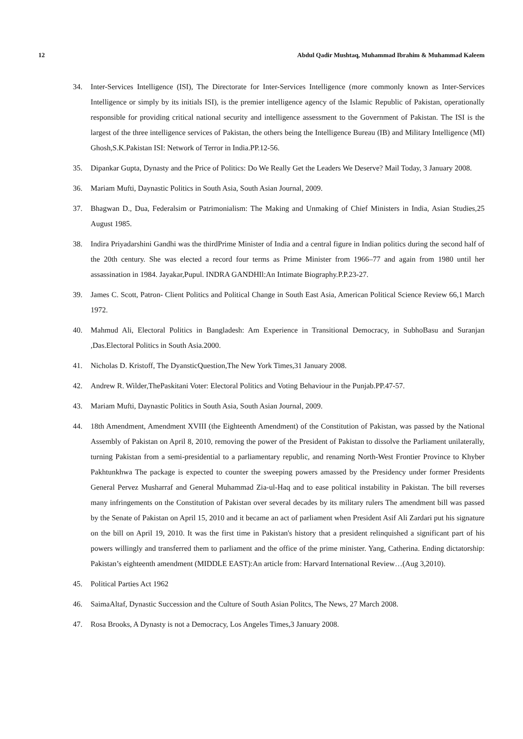12 Abdul Qadir Mushtaq, Muhammad Ibrahim & Muhammad Kaleem
34. Inter-Services Intelligence (ISI), The Directorate for Inter-Services Intelligence (more commonly known as Inter-Services Intelligence or simply by its initials ISI), is the premier intelligence agency of the Islamic Republic of Pakistan, operationally responsible for providing critical national security and intelligence assessment to the Government of Pakistan. The ISI is the largest of the three intelligence services of Pakistan, the others being the Intelligence Bureau (IB) and Military Intelligence (MI) Ghosh,S.K.Pakistan ISI: Network of Terror in India.PP.12-56.
35. Dipankar Gupta, Dynasty and the Price of Politics: Do We Really Get the Leaders We Deserve? Mail Today, 3 January 2008.
36. Mariam Mufti, Daynastic Politics in South Asia, South Asian Journal, 2009.
37. Bhagwan D., Dua, Federalsim or Patrimonialism: The Making and Unmaking of Chief Ministers in India, Asian Studies,25 August 1985.
38. Indira Priyadarshini Gandhi was the thirdPrime Minister of India and a central figure in Indian politics during the second half of the 20th century. She was elected a record four terms as Prime Minister from 1966–77 and again from 1980 until her assassination in 1984. Jayakar,Pupul. INDRA GANDHIl:An Intimate Biography.P.P.23-27.
39. James C. Scott, Patron- Client Politics and Political Change in South East Asia, American Political Science Review 66,1 March 1972.
40. Mahmud Ali, Electoral Politics in Bangladesh: Am Experience in Transitional Democracy, in SubhoBasu and Suranjan ,Das.Electoral Politics in South Asia.2000.
41. Nicholas D. Kristoff, The DyansticQuestion,The New York Times,31 January 2008.
42. Andrew R. Wilder,ThePaskitani Voter: Electoral Politics and Voting Behaviour in the Punjab.PP.47-57.
43. Mariam Mufti, Daynastic Politics in South Asia, South Asian Journal, 2009.
44. 18th Amendment, Amendment XVIII (the Eighteenth Amendment) of the Constitution of Pakistan, was passed by the National Assembly of Pakistan on April 8, 2010, removing the power of the President of Pakistan to dissolve the Parliament unilaterally, turning Pakistan from a semi-presidential to a parliamentary republic, and renaming North-West Frontier Province to Khyber Pakhtunkhwa The package is expected to counter the sweeping powers amassed by the Presidency under former Presidents General Pervez Musharraf and General Muhammad Zia-ul-Haq and to ease political instability in Pakistan. The bill reverses many infringements on the Constitution of Pakistan over several decades by its military rulers The amendment bill was passed by the Senate of Pakistan on April 15, 2010 and it became an act of parliament when President Asif Ali Zardari put his signature on the bill on April 19, 2010. It was the first time in Pakistan's history that a president relinquished a significant part of his powers willingly and transferred them to parliament and the office of the prime minister. Yang, Catherina. Ending dictatorship: Pakistan’s eighteenth amendment (MIDDLE EAST):An article from: Harvard International Review…(Aug 3,2010).
45. Political Parties Act 1962
46. SaimaAltaf, Dynastic Succession and the Culture of South Asian Politcs, The News, 27 March 2008.
47. Rosa Brooks, A Dynasty is not a Democracy, Los Angeles Times,3 January 2008.